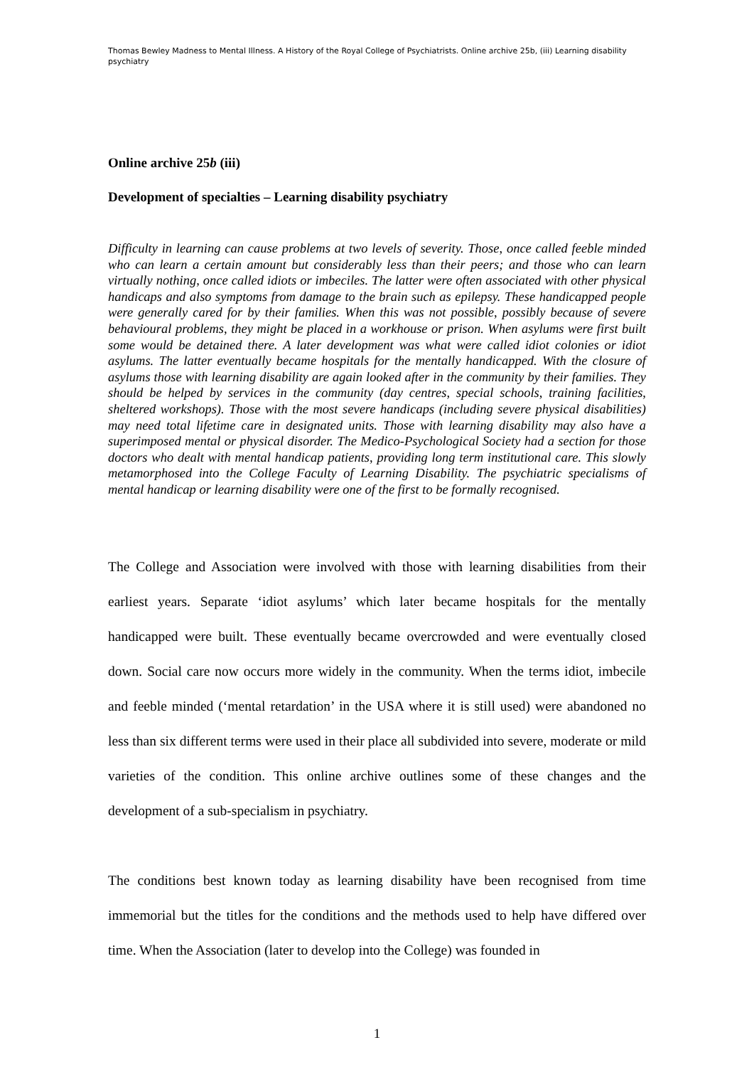Thomas Bewley Madness to Mental Illness. A History of the Royal College of Psychiatrists. Online archive 25b, (iii) Learning disability psychiatry
Online archive 25b (iii)
Development of specialties – Learning disability psychiatry
Difficulty in learning can cause problems at two levels of severity. Those, once called feeble minded who can learn a certain amount but considerably less than their peers; and those who can learn virtually nothing, once called idiots or imbeciles. The latter were often associated with other physical handicaps and also symptoms from damage to the brain such as epilepsy. These handicapped people were generally cared for by their families. When this was not possible, possibly because of severe behavioural problems, they might be placed in a workhouse or prison. When asylums were first built some would be detained there. A later development was what were called idiot colonies or idiot asylums. The latter eventually became hospitals for the mentally handicapped. With the closure of asylums those with learning disability are again looked after in the community by their families. They should be helped by services in the community (day centres, special schools, training facilities, sheltered workshops). Those with the most severe handicaps (including severe physical disabilities) may need total lifetime care in designated units. Those with learning disability may also have a superimposed mental or physical disorder. The Medico-Psychological Society had a section for those doctors who dealt with mental handicap patients, providing long term institutional care. This slowly metamorphosed into the College Faculty of Learning Disability. The psychiatric specialisms of mental handicap or learning disability were one of the first to be formally recognised.
The College and Association were involved with those with learning disabilities from their earliest years. Separate ‘idiot asylums’ which later became hospitals for the mentally handicapped were built. These eventually became overcrowded and were eventually closed down. Social care now occurs more widely in the community. When the terms idiot, imbecile and feeble minded (‘mental retardation’ in the USA where it is still used) were abandoned no less than six different terms were used in their place all subdivided into severe, moderate or mild varieties of the condition. This online archive outlines some of these changes and the development of a sub-specialism in psychiatry.
The conditions best known today as learning disability have been recognised from time immemorial but the titles for the conditions and the methods used to help have differed over time. When the Association (later to develop into the College) was founded in
1